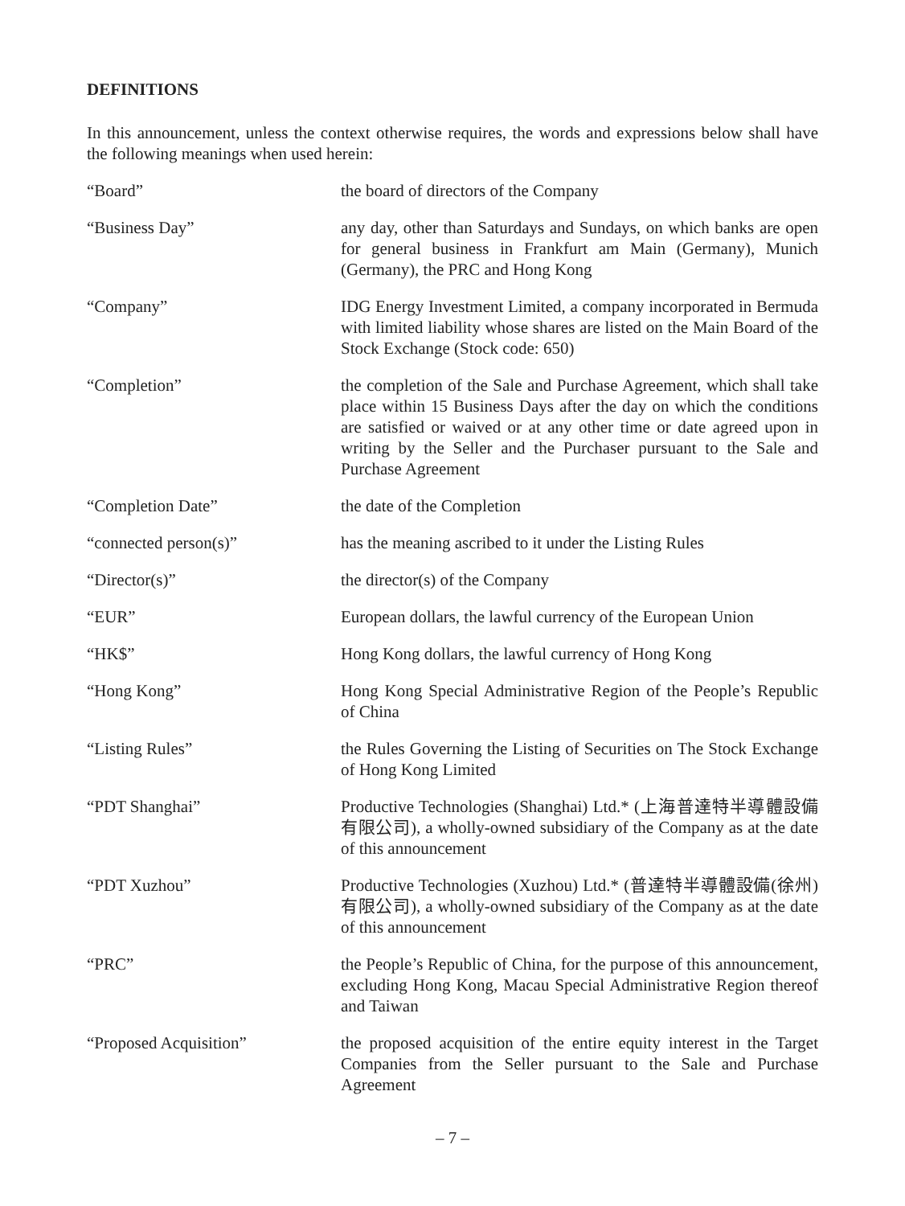DEFINITIONS
In this announcement, unless the context otherwise requires, the words and expressions below shall have the following meanings when used herein:
| “Board” | the board of directors of the Company |
| “Business Day” | any day, other than Saturdays and Sundays, on which banks are open for general business in Frankfurt am Main (Germany), Munich (Germany), the PRC and Hong Kong |
| “Company” | IDG Energy Investment Limited, a company incorporated in Bermuda with limited liability whose shares are listed on the Main Board of the Stock Exchange (Stock code: 650) |
| “Completion” | the completion of the Sale and Purchase Agreement, which shall take place within 15 Business Days after the day on which the conditions are satisfied or waived or at any other time or date agreed upon in writing by the Seller and the Purchaser pursuant to the Sale and Purchase Agreement |
| “Completion Date” | the date of the Completion |
| “connected person(s)” | has the meaning ascribed to it under the Listing Rules |
| “Director(s)” | the director(s) of the Company |
| “EUR” | European dollars, the lawful currency of the European Union |
| “HK$” | Hong Kong dollars, the lawful currency of Hong Kong |
| “Hong Kong” | Hong Kong Special Administrative Region of the People’s Republic of China |
| “Listing Rules” | the Rules Governing the Listing of Securities on The Stock Exchange of Hong Kong Limited |
| “PDT Shanghai” | Productive Technologies (Shanghai) Ltd.* (上海普達特半導體設備有限公司), a wholly-owned subsidiary of the Company as at the date of this announcement |
| “PDT Xuzhou” | Productive Technologies (Xuzhou) Ltd.* (普達特半導體設備(徐州)有限公司), a wholly-owned subsidiary of the Company as at the date of this announcement |
| “PRC” | the People’s Republic of China, for the purpose of this announcement, excluding Hong Kong, Macau Special Administrative Region thereof and Taiwan |
| “Proposed Acquisition” | the proposed acquisition of the entire equity interest in the Target Companies from the Seller pursuant to the Sale and Purchase Agreement |
– 7 –